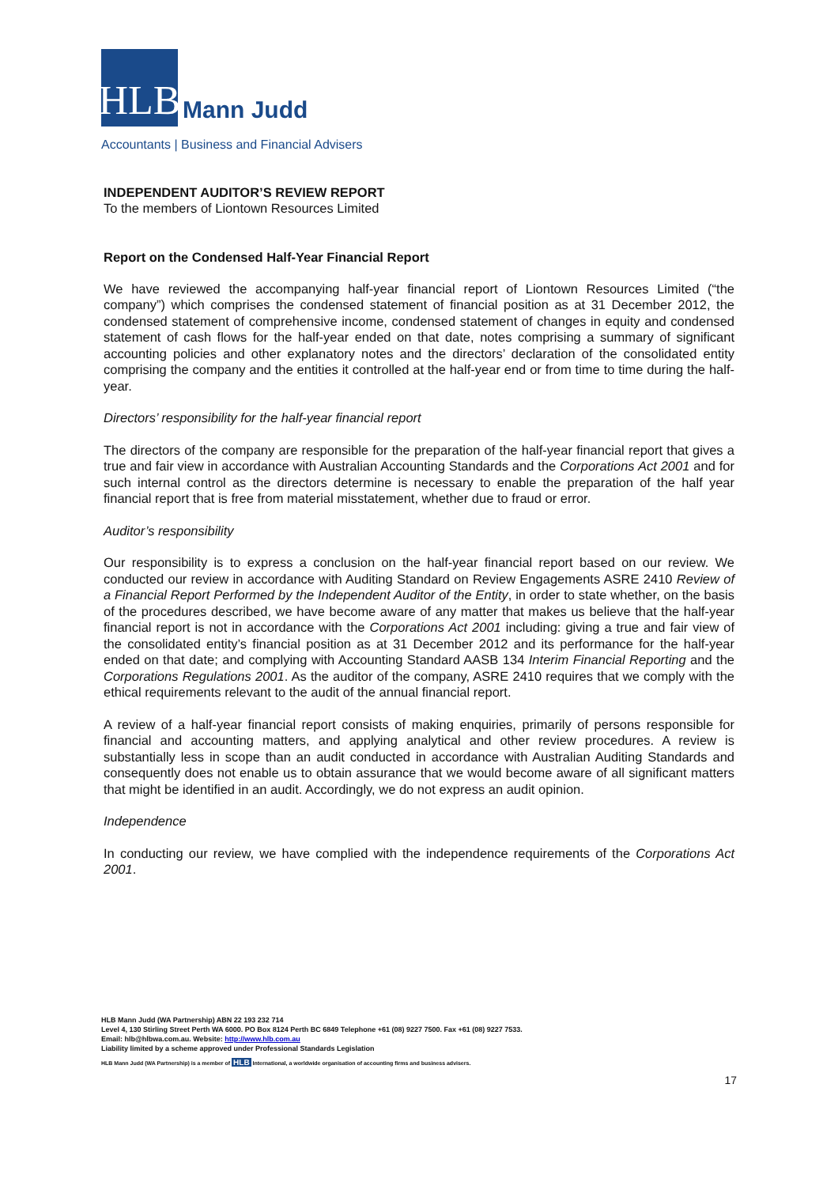HLB
Mann Judd
Accountants | Business and Financial Advisers
INDEPENDENT AUDITOR’S REVIEW REPORT
To the members of Liontown Resources Limited
Report on the Condensed Half-Year Financial Report
We have reviewed the accompanying half-year financial report of Liontown Resources Limited (“the company”) which comprises the condensed statement of financial position as at 31 December 2012, the condensed statement of comprehensive income, condensed statement of changes in equity and condensed statement of cash flows for the half-year ended on that date, notes comprising a summary of significant accounting policies and other explanatory notes and the directors’ declaration of the consolidated entity comprising the company and the entities it controlled at the half-year end or from time to time during the half-year.
Directors’ responsibility for the half-year financial report
The directors of the company are responsible for the preparation of the half-year financial report that gives a true and fair view in accordance with Australian Accounting Standards and the Corporations Act 2001 and for such internal control as the directors determine is necessary to enable the preparation of the half year financial report that is free from material misstatement, whether due to fraud or error.
Auditor’s responsibility
Our responsibility is to express a conclusion on the half-year financial report based on our review. We conducted our review in accordance with Auditing Standard on Review Engagements ASRE 2410 Review of a Financial Report Performed by the Independent Auditor of the Entity, in order to state whether, on the basis of the procedures described, we have become aware of any matter that makes us believe that the half-year financial report is not in accordance with the Corporations Act 2001 including: giving a true and fair view of the consolidated entity’s financial position as at 31 December 2012 and its performance for the half-year ended on that date; and complying with Accounting Standard AASB 134 Interim Financial Reporting and the Corporations Regulations 2001. As the auditor of the company, ASRE 2410 requires that we comply with the ethical requirements relevant to the audit of the annual financial report.
A review of a half-year financial report consists of making enquiries, primarily of persons responsible for financial and accounting matters, and applying analytical and other review procedures. A review is substantially less in scope than an audit conducted in accordance with Australian Auditing Standards and consequently does not enable us to obtain assurance that we would become aware of all significant matters that might be identified in an audit. Accordingly, we do not express an audit opinion.
Independence
In conducting our review, we have complied with the independence requirements of the Corporations Act 2001.
HLB Mann Judd (WA Partnership) ABN 22 193 232 714
Level 4, 130 Stirling Street Perth WA 6000. PO Box 8124 Perth BC 6849 Telephone +61 (08) 9227 7500. Fax +61 (08) 9227 7533.
Email: hlb@hlbwa.com.au. Website: http://www.hlb.com.au
Liability limited by a scheme approved under Professional Standards Legislation
HLB Mann Judd (WA Partnership) is a member of HLB International, a worldwide organisation of accounting firms and business advisers.
17